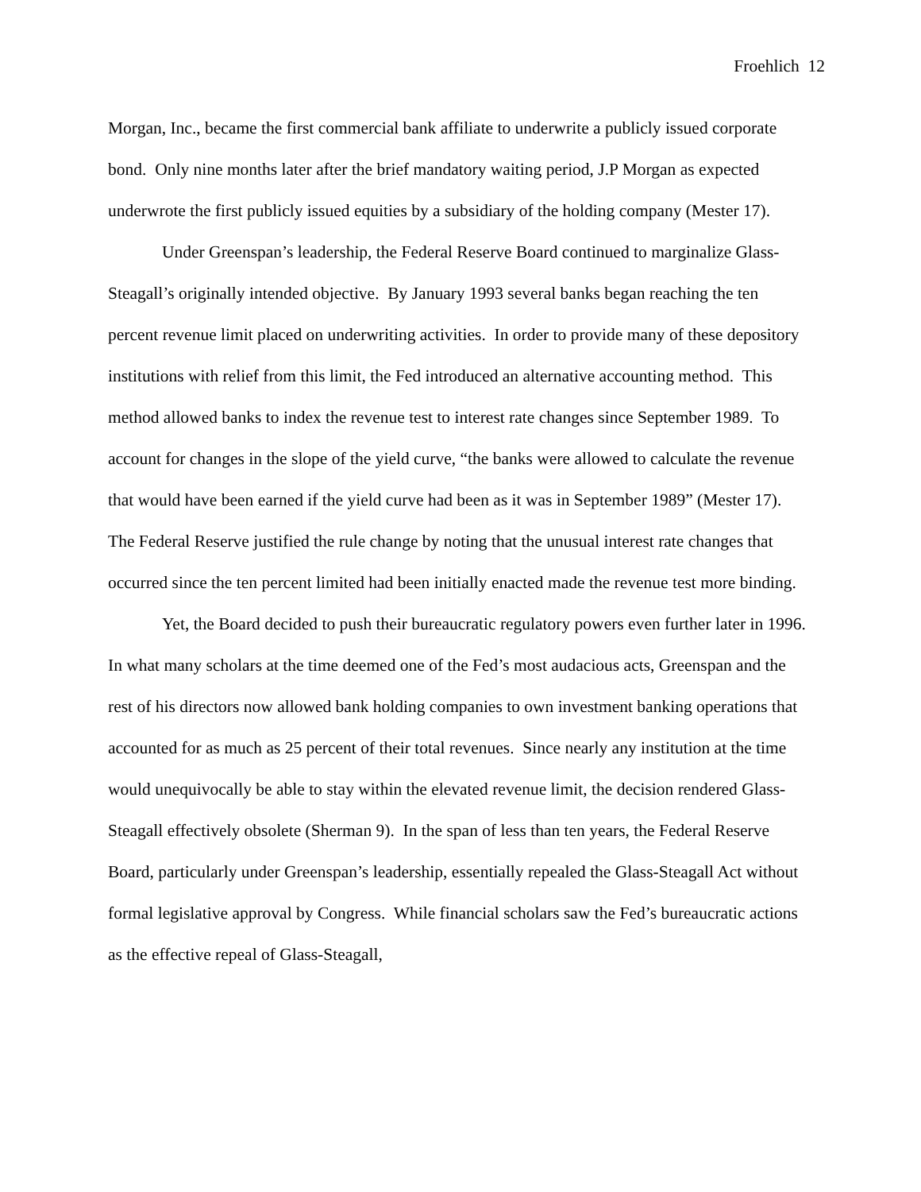Froehlich 12
Morgan, Inc., became the first commercial bank affiliate to underwrite a publicly issued corporate bond. Only nine months later after the brief mandatory waiting period, J.P Morgan as expected underwrote the first publicly issued equities by a subsidiary of the holding company (Mester 17).
Under Greenspan’s leadership, the Federal Reserve Board continued to marginalize Glass-Steagall’s originally intended objective. By January 1993 several banks began reaching the ten percent revenue limit placed on underwriting activities. In order to provide many of these depository institutions with relief from this limit, the Fed introduced an alternative accounting method. This method allowed banks to index the revenue test to interest rate changes since September 1989. To account for changes in the slope of the yield curve, “the banks were allowed to calculate the revenue that would have been earned if the yield curve had been as it was in September 1989” (Mester 17). The Federal Reserve justified the rule change by noting that the unusual interest rate changes that occurred since the ten percent limited had been initially enacted made the revenue test more binding.
Yet, the Board decided to push their bureaucratic regulatory powers even further later in 1996. In what many scholars at the time deemed one of the Fed’s most audacious acts, Greenspan and the rest of his directors now allowed bank holding companies to own investment banking operations that accounted for as much as 25 percent of their total revenues. Since nearly any institution at the time would unequivocally be able to stay within the elevated revenue limit, the decision rendered Glass-Steagall effectively obsolete (Sherman 9). In the span of less than ten years, the Federal Reserve Board, particularly under Greenspan’s leadership, essentially repealed the Glass-Steagall Act without formal legislative approval by Congress. While financial scholars saw the Fed’s bureaucratic actions as the effective repeal of Glass-Steagall,